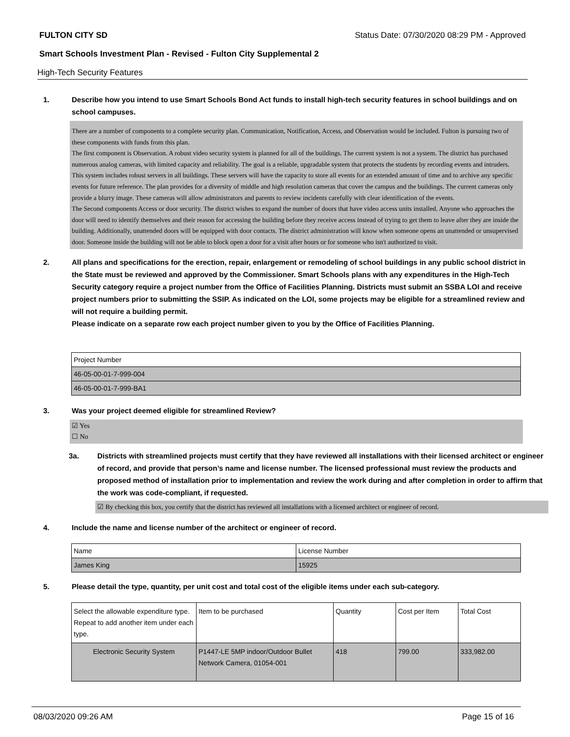FULTON CITY SD Status Date: 07/30/2020 08:29 PM - Approved
Smart Schools Investment Plan - Revised - Fulton City Supplemental 2
High-Tech Security Features
1. Describe how you intend to use Smart Schools Bond Act funds to install high-tech security features in school buildings and on school campuses.
There are a number of components to a complete security plan. Communication, Notification, Access, and Observation would be included. Fulton is pursuing two of these components with funds from this plan.
The first component is Observation. A robust video security system is planned for all of the buildings. The current system is not a system. The district has purchased numerous analog cameras, with limited capacity and reliability. The goal is a reliable, upgradable system that protects the students by recording events and intruders. This system includes robust servers in all buildings. These servers will have the capacity to store all events for an extended amount of time and to archive any specific events for future reference. The plan provides for a diversity of middle and high resolution cameras that cover the campus and the buildings. The current cameras only provide a blurry image. These cameras will allow administrators and parents to review incidents carefully with clear identification of the events.
The Second components Access or door security. The district wishes to expand the number of doors that have video access units installed. Anyone who approaches the door will need to identify themselves and their reason for accessing the building before they receive access instead of trying to get them to leave after they are inside the building. Additionally, unattended doors will be equipped with door contacts. The district administration will know when someone opens an unattended or unsupervised door. Someone inside the building will not be able to block open a door for a visit after hours or for someone who isn't authorized to visit.
2. All plans and specifications for the erection, repair, enlargement or remodeling of school buildings in any public school district in the State must be reviewed and approved by the Commissioner. Smart Schools plans with any expenditures in the High-Tech Security category require a project number from the Office of Facilities Planning. Districts must submit an SSBA LOI and receive project numbers prior to submitting the SSIP. As indicated on the LOI, some projects may be eligible for a streamlined review and will not require a building permit.
Please indicate on a separate row each project number given to you by the Office of Facilities Planning.
| Project Number |
| 46-05-00-01-7-999-004 |
| 46-05-00-01-7-999-BA1 |
3. Was your project deemed eligible for streamlined Review?
☑ Yes
☐ No
3a. Districts with streamlined projects must certify that they have reviewed all installations with their licensed architect or engineer of record, and provide that person’s name and license number. The licensed professional must review the products and proposed method of installation prior to implementation and review the work during and after completion in order to affirm that the work was code-compliant, if requested.
☑ By checking this box, you certify that the district has reviewed all installations with a licensed architect or engineer of record.
4. Include the name and license number of the architect or engineer of record.
| Name | License Number |
| James King | 15925 |
5. Please detail the type, quantity, per unit cost and total cost of the eligible items under each sub-category.
| Select the allowable expenditure type. Repeat to add another item under each type. | Item to be purchased | Quantity | Cost per Item | Total Cost |
| Electronic Security System | P1447-LE 5MP indoor/Outdoor Bullet Network Camera, 01054-001 | 418 | 799.00 | 333,982.00 |
08/03/2020 09:26 AM Page 15 of 16